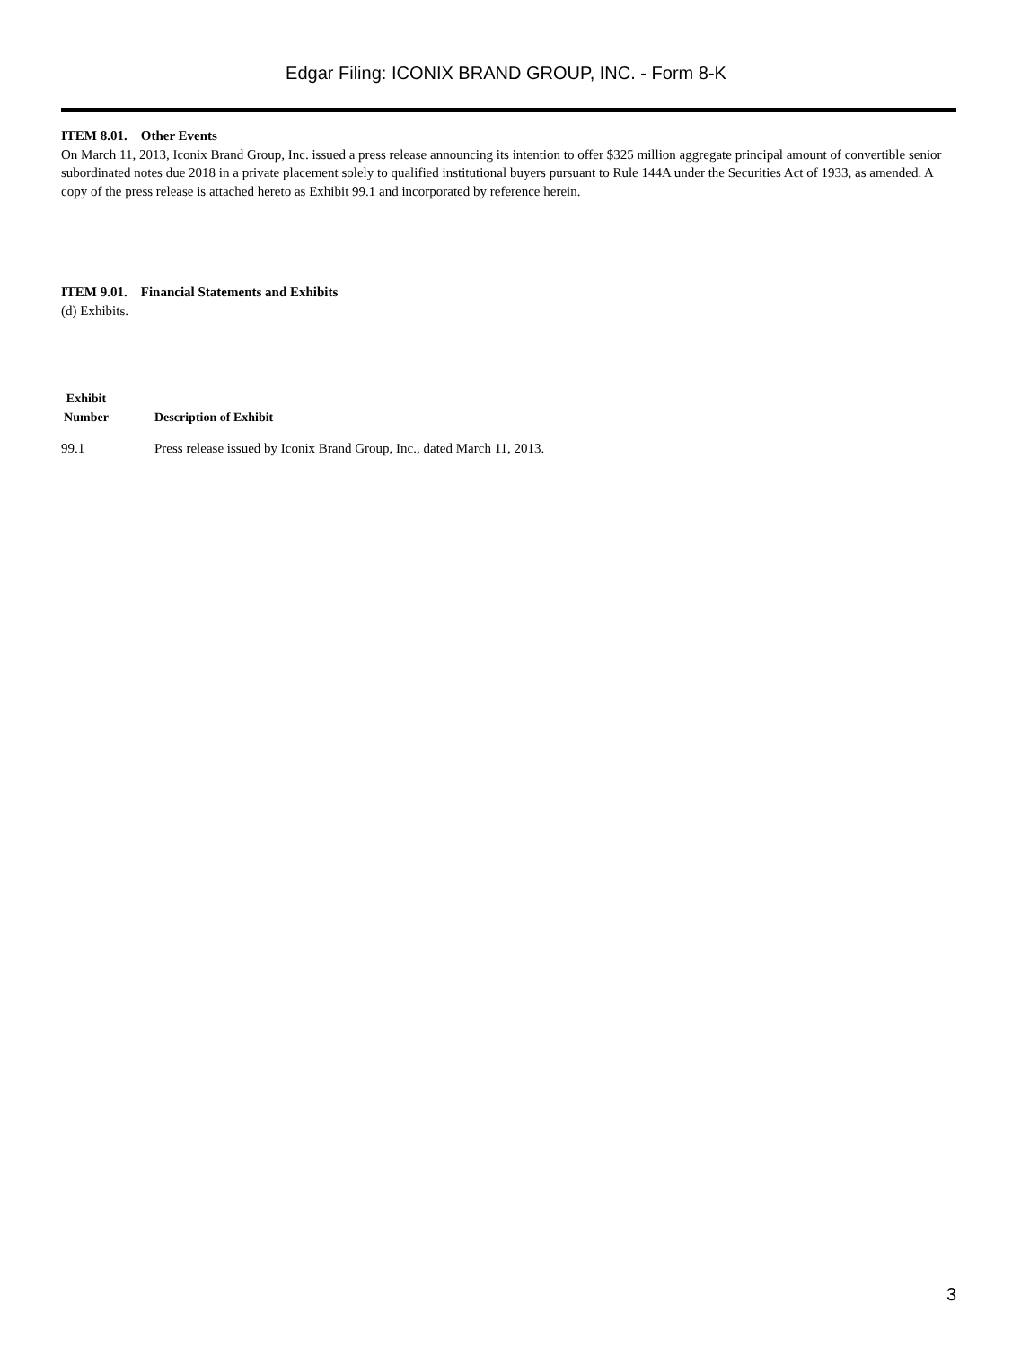Edgar Filing: ICONIX BRAND GROUP, INC. - Form 8-K
ITEM 8.01. Other Events
On March 11, 2013, Iconix Brand Group, Inc. issued a press release announcing its intention to offer $325 million aggregate principal amount of convertible senior subordinated notes due 2018 in a private placement solely to qualified institutional buyers pursuant to Rule 144A under the Securities Act of 1933, as amended. A copy of the press release is attached hereto as Exhibit 99.1 and incorporated by reference herein.
ITEM 9.01. Financial Statements and Exhibits
(d) Exhibits.
| Exhibit Number | Description of Exhibit |
| --- | --- |
| 99.1 | Press release issued by Iconix Brand Group, Inc., dated March 11, 2013. |
3